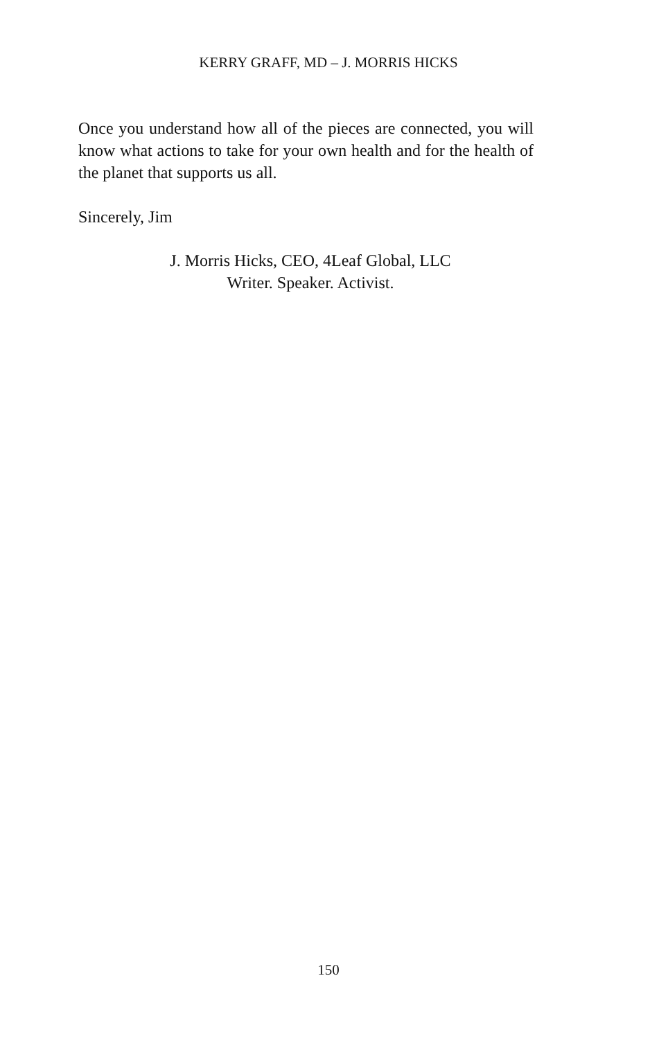KERRY GRAFF, MD – J. MORRIS HICKS
Once you understand how all of the pieces are connected, you will know what actions to take for your own health and for the health of the planet that supports us all.
Sincerely, Jim
J. Morris Hicks, CEO, 4Leaf Global, LLC
Writer. Speaker. Activist.
150